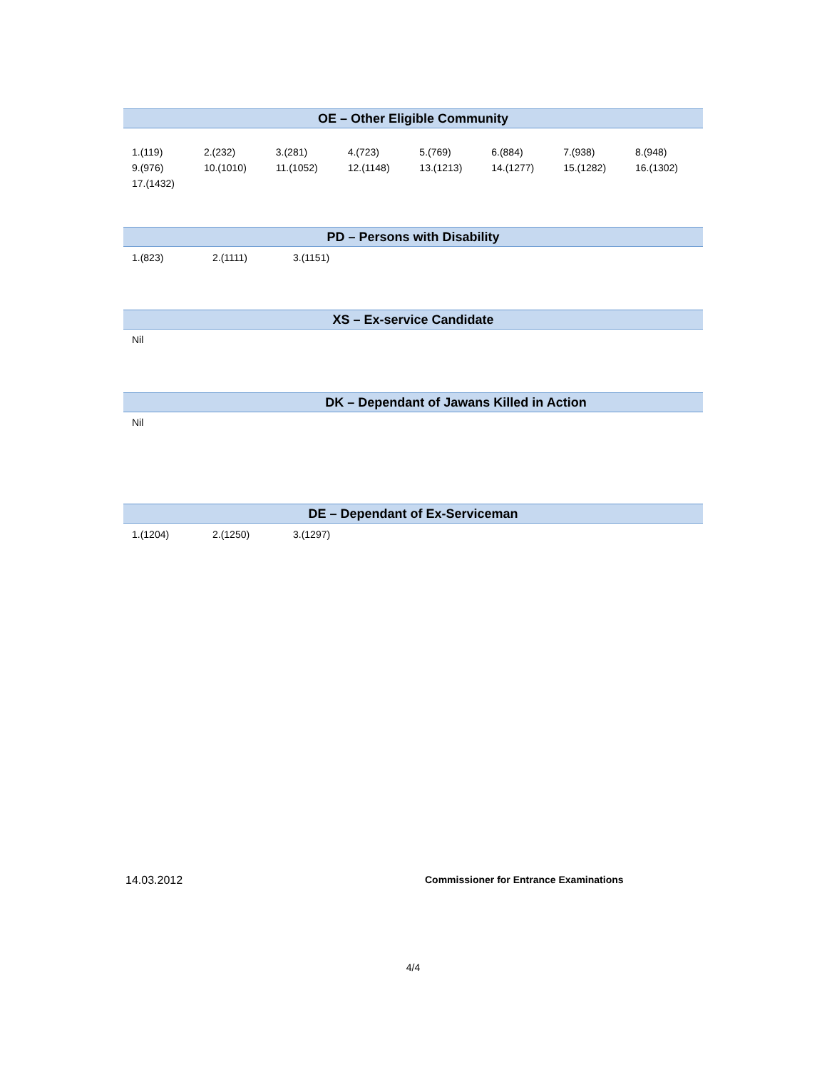OE – Other Eligible Community
| 1.(119) | 2.(232) | 3.(281) | 4.(723) | 5.(769) | 6.(884) | 7.(938) | 8.(948) |
| 9.(976) | 10.(1010) | 11.(1052) | 12.(1148) | 13.(1213) | 14.(1277) | 15.(1282) | 16.(1302) |
| 17.(1432) | | | | | | | |
PD – Persons with Disability
| 1.(823) | 2.(1111) | 3.(1151) |
XS – Ex-service Candidate
Nil
DK – Dependant of Jawans Killed in Action
Nil
DE – Dependant of Ex-Serviceman
| 1.(1204) | 2.(1250) | 3.(1297) |
14.03.2012 Commissioner for Entrance Examinations
4/4